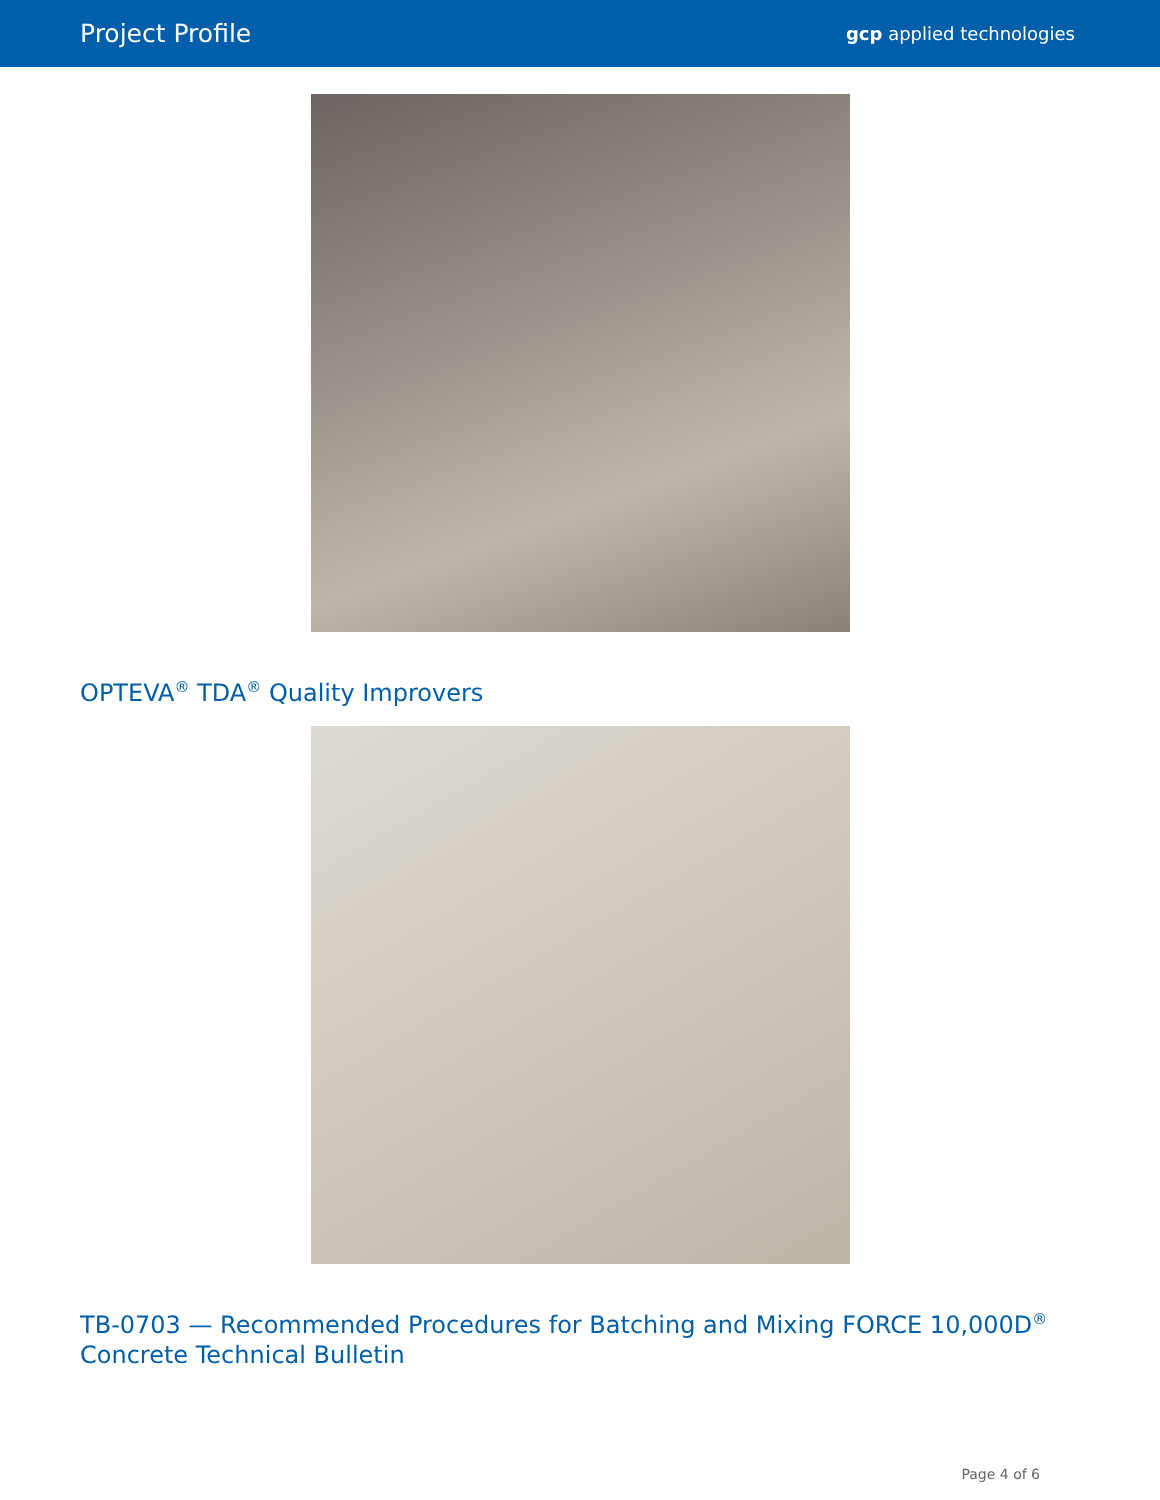Project Profile gcp applied technologies
OPTEVA<sup>®</sup> TDA<sup>®</sup> Quality Improvers
TB-0703 — Recommended Procedures for Batching and Mixing FORCE 10,000D<sup>®</sup> Concrete Technical Bulletin
Page 4 of 6